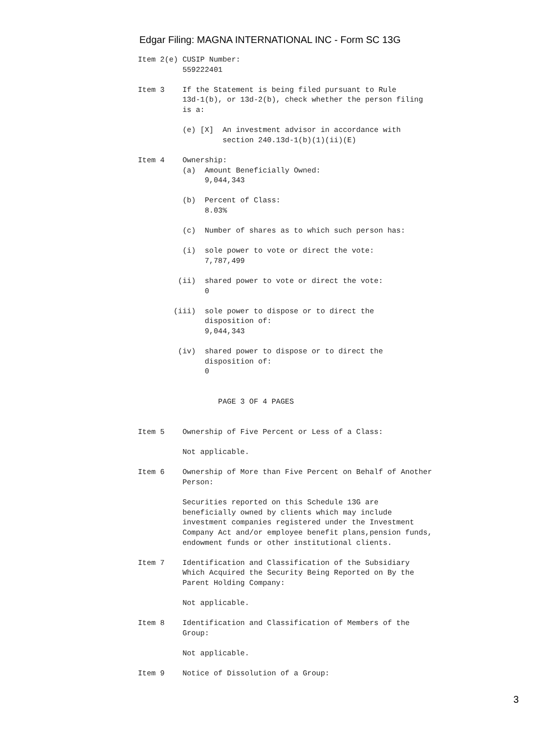Edgar Filing: MAGNA INTERNATIONAL INC - Form SC 13G
Item 2(e) CUSIP Number:
          559222401

Item 3    If the Statement is being filed pursuant to Rule
          13d-1(b), or 13d-2(b), check whether the person filing
          is a:

          (e) [X]  An investment advisor in accordance with
                   section 240.13d-1(b)(1)(ii)(E)

Item 4    Ownership:
          (a)  Amount Beneficially Owned:
               9,044,343

          (b)  Percent of Class:
               8.03%

          (c)  Number of shares as to which such person has:

          (i)  sole power to vote or direct the vote:
               7,787,499

         (ii)  shared power to vote or direct the vote:
               0

        (iii)  sole power to dispose or to direct the
               disposition of:
               9,044,343

         (iv)  shared power to dispose or to direct the
               disposition of:
               0


                  PAGE 3 OF 4 PAGES


Item 5    Ownership of Five Percent or Less of a Class:

          Not applicable.

Item 6    Ownership of More than Five Percent on Behalf of Another
          Person:

          Securities reported on this Schedule 13G are
          beneficially owned by clients which may include
          investment companies registered under the Investment
          Company Act and/or employee benefit plans,pension funds,
          endowment funds or other institutional clients.

Item 7    Identification and Classification of the Subsidiary
          Which Acquired the Security Being Reported on By the
          Parent Holding Company:

          Not applicable.

Item 8    Identification and Classification of Members of the
          Group:

          Not applicable.

Item 9    Notice of Dissolution of a Group:
3